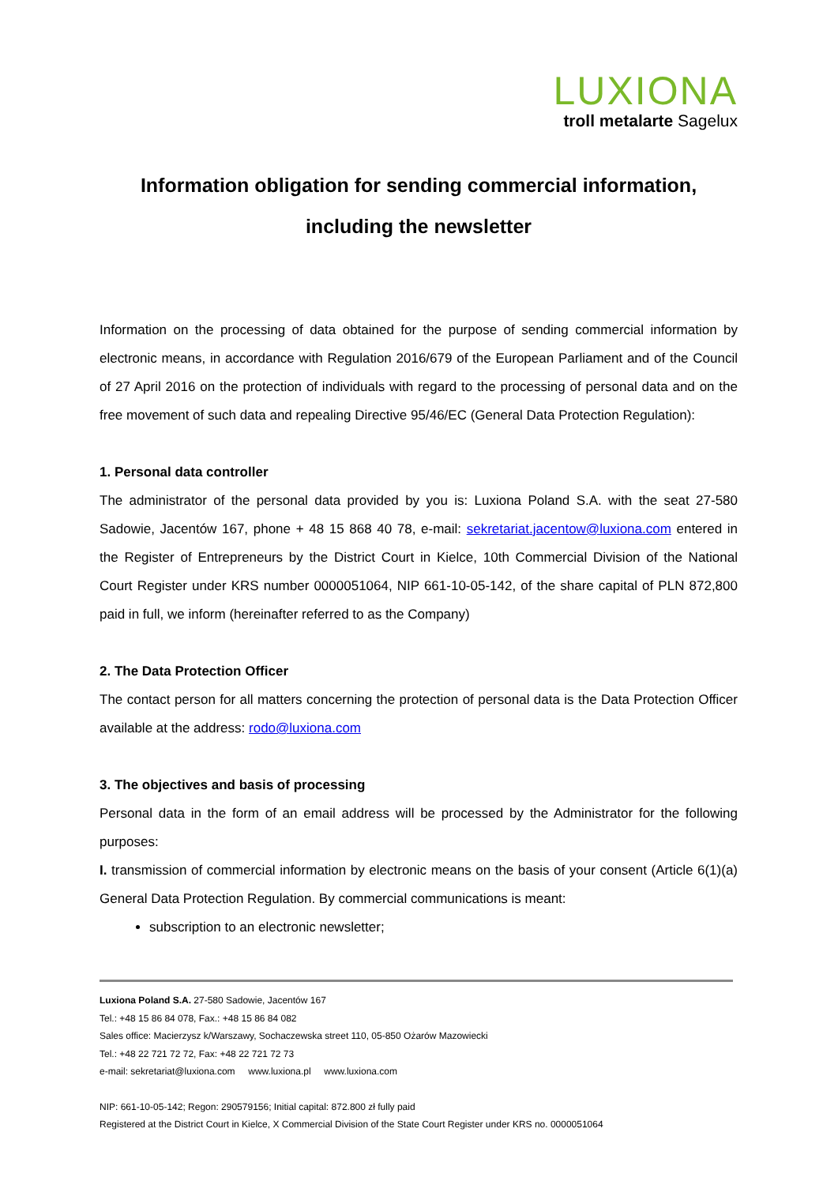LUXIONA
troll metalarte Sagelux
Information obligation for sending commercial information,
including the newsletter
Information on the processing of data obtained for the purpose of sending commercial information by electronic means, in accordance with Regulation 2016/679 of the European Parliament and of the Council of 27 April 2016 on the protection of individuals with regard to the processing of personal data and on the free movement of such data and repealing Directive 95/46/EC (General Data Protection Regulation):
1. Personal data controller
The administrator of the personal data provided by you is: Luxiona Poland S.A. with the seat 27-580 Sadowie, Jacentów 167, phone + 48 15 868 40 78, e-mail: sekretariat.jacentow@luxiona.com entered in the Register of Entrepreneurs by the District Court in Kielce, 10th Commercial Division of the National Court Register under KRS number 0000051064, NIP 661-10-05-142, of the share capital of PLN 872,800 paid in full, we inform (hereinafter referred to as the Company)
2. The Data Protection Officer
The contact person for all matters concerning the protection of personal data is the Data Protection Officer available at the address: rodo@luxiona.com
3. The objectives and basis of processing
Personal data in the form of an email address will be processed by the Administrator for the following purposes:
I. transmission of commercial information by electronic means on the basis of your consent (Article 6(1)(a) General Data Protection Regulation. By commercial communications is meant:
subscription to an electronic newsletter;
Luxiona Poland S.A. 27-580 Sadowie, Jacentów 167
Tel.: +48 15 86 84 078, Fax.: +48 15 86 84 082
Sales office: Macierzysz k/Warszawy, Sochaczewska street 110, 05-850 Ożarów Mazowiecki
Tel.: +48 22 721 72 72, Fax: +48 22 721 72 73
e-mail: sekretariat@luxiona.com www.luxiona.pl www.luxiona.com
NIP: 661-10-05-142; Regon: 290579156; Initial capital: 872.800 zł fully paid
Registered at the District Court in Kielce, X Commercial Division of the State Court Register under KRS no. 0000051064